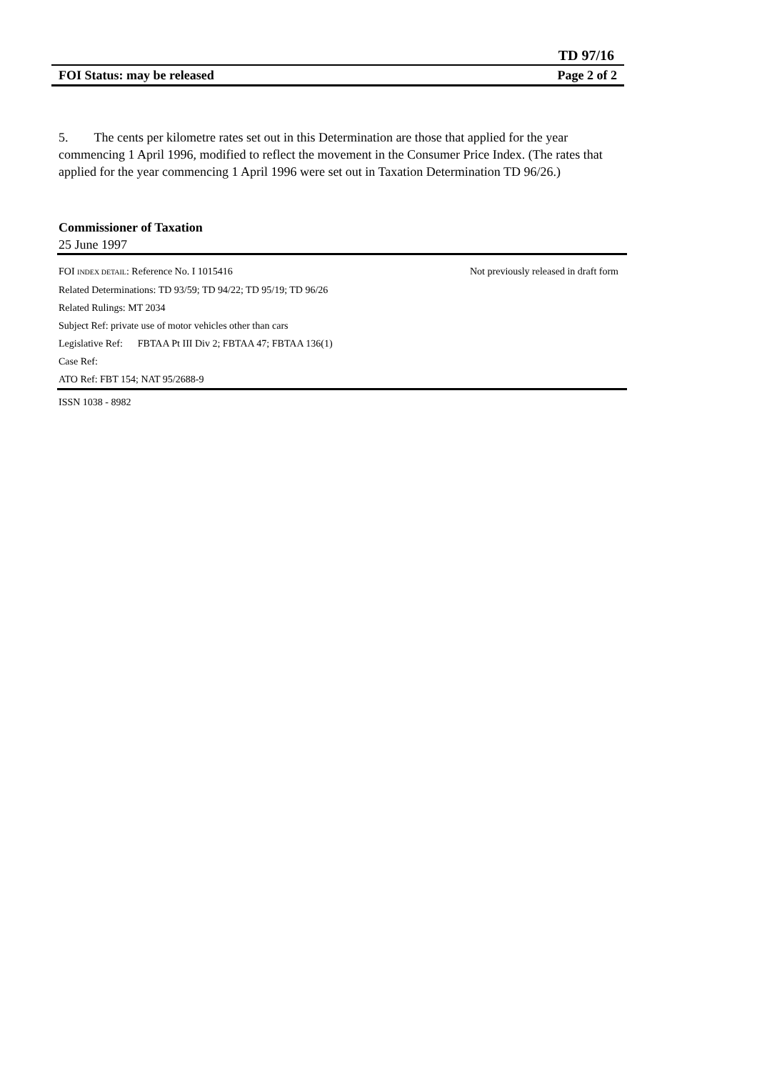TD 97/16
FOI Status: may be released Page 2 of 2
5. The cents per kilometre rates set out in this Determination are those that applied for the year commencing 1 April 1996, modified to reflect the movement in the Consumer Price Index. (The rates that applied for the year commencing 1 April 1996 were set out in Taxation Determination TD 96/26.)
Commissioner of Taxation
25 June 1997
FOI INDEX DETAIL: Reference No. I 1015416 Not previously released in draft form
Related Determinations: TD 93/59; TD 94/22; TD 95/19; TD 96/26
Related Rulings: MT 2034
Subject Ref: private use of motor vehicles other than cars
Legislative Ref: FBTAA Pt III Div 2; FBTAA 47; FBTAA 136(1)
Case Ref:
ATO Ref: FBT 154; NAT 95/2688-9
ISSN 1038 - 8982